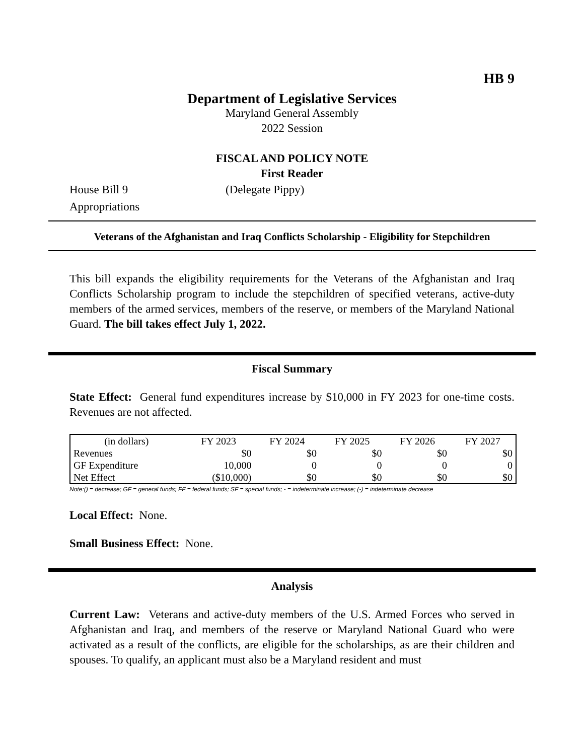HB 9
Department of Legislative Services
Maryland General Assembly
2022 Session
FISCAL AND POLICY NOTE
First Reader
House Bill 9 (Delegate Pippy)
Appropriations
Veterans of the Afghanistan and Iraq Conflicts Scholarship - Eligibility for Stepchildren
This bill expands the eligibility requirements for the Veterans of the Afghanistan and Iraq Conflicts Scholarship program to include the stepchildren of specified veterans, active-duty members of the armed services, members of the reserve, or members of the Maryland National Guard. The bill takes effect July 1, 2022.
Fiscal Summary
State Effect: General fund expenditures increase by $10,000 in FY 2023 for one-time costs. Revenues are not affected.
| (in dollars) | FY 2023 | FY 2024 | FY 2025 | FY 2026 | FY 2027 |
| --- | --- | --- | --- | --- | --- |
| Revenues | $0 | $0 | $0 | $0 | $0 |
| GF Expenditure | 10,000 | 0 | 0 | 0 | 0 |
| Net Effect | ($10,000) | $0 | $0 | $0 | $0 |
Note:() = decrease; GF = general funds; FF = federal funds; SF = special funds; - = indeterminate increase; (-) = indeterminate decrease
Local Effect: None.
Small Business Effect: None.
Analysis
Current Law: Veterans and active-duty members of the U.S. Armed Forces who served in Afghanistan and Iraq, and members of the reserve or Maryland National Guard who were activated as a result of the conflicts, are eligible for the scholarships, as are their children and spouses. To qualify, an applicant must also be a Maryland resident and must